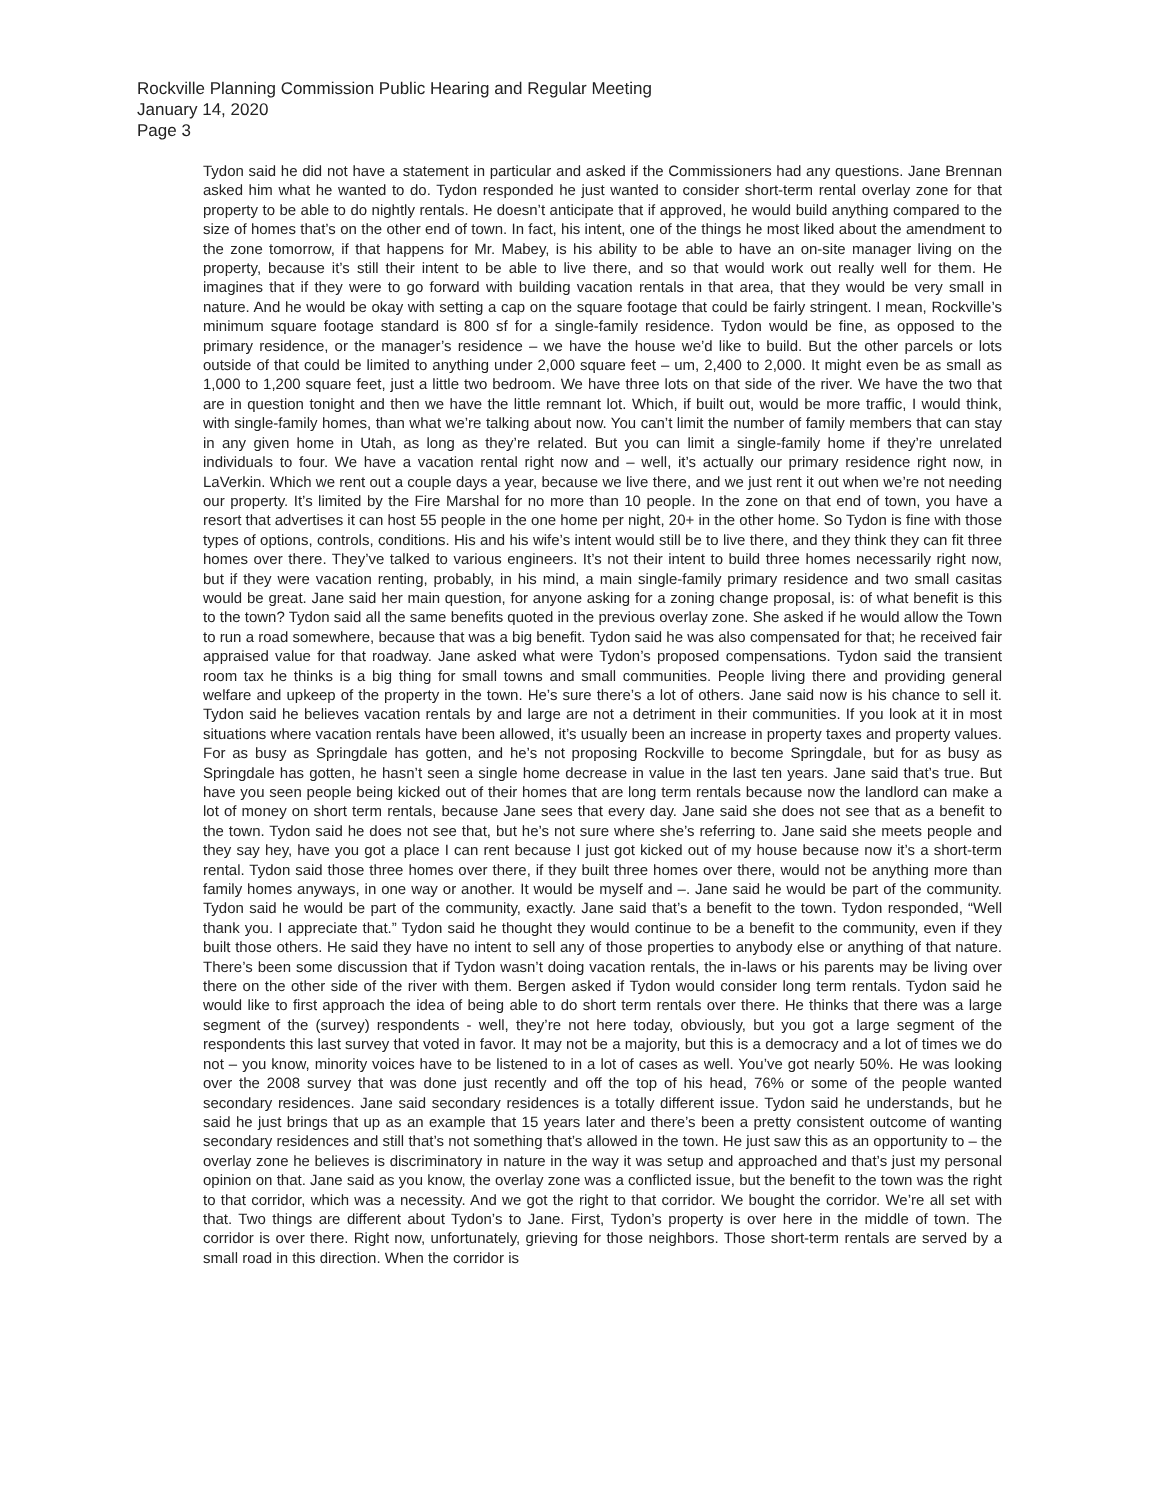Rockville Planning Commission Public Hearing and Regular Meeting
January 14, 2020
Page 3
Tydon said he did not have a statement in particular and asked if the Commissioners had any questions. Jane Brennan asked him what he wanted to do. Tydon responded he just wanted to consider short-term rental overlay zone for that property to be able to do nightly rentals. He doesn’t anticipate that if approved, he would build anything compared to the size of homes that’s on the other end of town. In fact, his intent, one of the things he most liked about the amendment to the zone tomorrow, if that happens for Mr. Mabey, is his ability to be able to have an on-site manager living on the property, because it’s still their intent to be able to live there, and so that would work out really well for them. He imagines that if they were to go forward with building vacation rentals in that area, that they would be very small in nature. And he would be okay with setting a cap on the square footage that could be fairly stringent. I mean, Rockville’s minimum square footage standard is 800 sf for a single-family residence. Tydon would be fine, as opposed to the primary residence, or the manager’s residence – we have the house we’d like to build. But the other parcels or lots outside of that could be limited to anything under 2,000 square feet – um, 2,400 to 2,000. It might even be as small as 1,000 to 1,200 square feet, just a little two bedroom. We have three lots on that side of the river. We have the two that are in question tonight and then we have the little remnant lot. Which, if built out, would be more traffic, I would think, with single-family homes, than what we’re talking about now. You can’t limit the number of family members that can stay in any given home in Utah, as long as they’re related. But you can limit a single-family home if they’re unrelated individuals to four. We have a vacation rental right now and – well, it’s actually our primary residence right now, in LaVerkin. Which we rent out a couple days a year, because we live there, and we just rent it out when we’re not needing our property. It’s limited by the Fire Marshal for no more than 10 people. In the zone on that end of town, you have a resort that advertises it can host 55 people in the one home per night, 20+ in the other home. So Tydon is fine with those types of options, controls, conditions. His and his wife’s intent would still be to live there, and they think they can fit three homes over there. They’ve talked to various engineers. It’s not their intent to build three homes necessarily right now, but if they were vacation renting, probably, in his mind, a main single-family primary residence and two small casitas would be great. Jane said her main question, for anyone asking for a zoning change proposal, is: of what benefit is this to the town? Tydon said all the same benefits quoted in the previous overlay zone. She asked if he would allow the Town to run a road somewhere, because that was a big benefit. Tydon said he was also compensated for that; he received fair appraised value for that roadway. Jane asked what were Tydon’s proposed compensations. Tydon said the transient room tax he thinks is a big thing for small towns and small communities. People living there and providing general welfare and upkeep of the property in the town. He’s sure there’s a lot of others. Jane said now is his chance to sell it. Tydon said he believes vacation rentals by and large are not a detriment in their communities. If you look at it in most situations where vacation rentals have been allowed, it’s usually been an increase in property taxes and property values. For as busy as Springdale has gotten, and he’s not proposing Rockville to become Springdale, but for as busy as Springdale has gotten, he hasn’t seen a single home decrease in value in the last ten years. Jane said that’s true. But have you seen people being kicked out of their homes that are long term rentals because now the landlord can make a lot of money on short term rentals, because Jane sees that every day. Jane said she does not see that as a benefit to the town. Tydon said he does not see that, but he’s not sure where she’s referring to. Jane said she meets people and they say hey, have you got a place I can rent because I just got kicked out of my house because now it’s a short-term rental. Tydon said those three homes over there, if they built three homes over there, would not be anything more than family homes anyways, in one way or another. It would be myself and –. Jane said he would be part of the community. Tydon said he would be part of the community, exactly. Jane said that’s a benefit to the town. Tydon responded, “Well thank you. I appreciate that.” Tydon said he thought they would continue to be a benefit to the community, even if they built those others. He said they have no intent to sell any of those properties to anybody else or anything of that nature. There’s been some discussion that if Tydon wasn’t doing vacation rentals, the in-laws or his parents may be living over there on the other side of the river with them. Bergen asked if Tydon would consider long term rentals. Tydon said he would like to first approach the idea of being able to do short term rentals over there. He thinks that there was a large segment of the (survey) respondents - well, they’re not here today, obviously, but you got a large segment of the respondents this last survey that voted in favor. It may not be a majority, but this is a democracy and a lot of times we do not – you know, minority voices have to be listened to in a lot of cases as well. You’ve got nearly 50%. He was looking over the 2008 survey that was done just recently and off the top of his head, 76% or some of the people wanted secondary residences. Jane said secondary residences is a totally different issue. Tydon said he understands, but he said he just brings that up as an example that 15 years later and there’s been a pretty consistent outcome of wanting secondary residences and still that’s not something that’s allowed in the town. He just saw this as an opportunity to – the overlay zone he believes is discriminatory in nature in the way it was setup and approached and that’s just my personal opinion on that. Jane said as you know, the overlay zone was a conflicted issue, but the benefit to the town was the right to that corridor, which was a necessity. And we got the right to that corridor. We bought the corridor. We’re all set with that. Two things are different about Tydon’s to Jane. First, Tydon’s property is over here in the middle of town. The corridor is over there. Right now, unfortunately, grieving for those neighbors. Those short-term rentals are served by a small road in this direction. When the corridor is